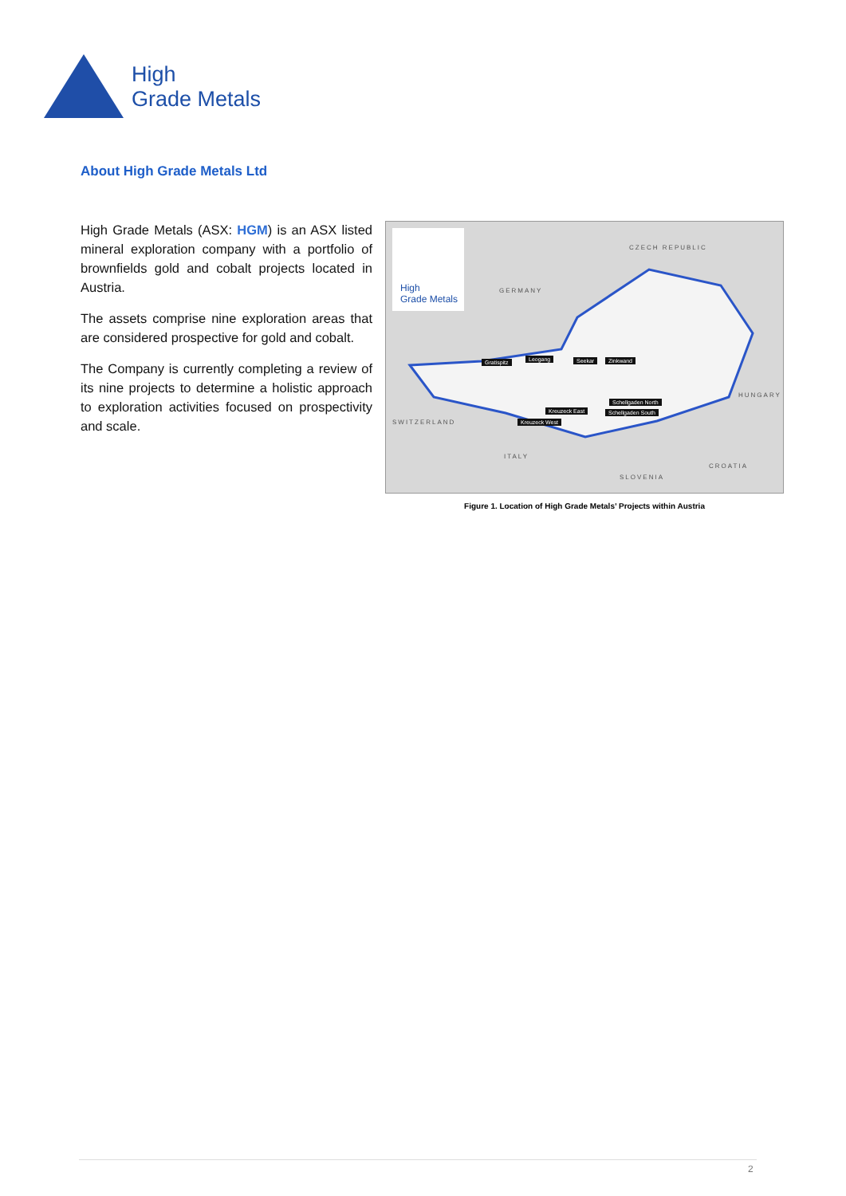High
Grade Metals
About High Grade Metals Ltd
High Grade Metals (ASX: HGM) is an ASX listed mineral exploration company with a portfolio of brownfields gold and cobalt projects located in Austria.
The assets comprise nine exploration areas that are considered prospective for gold and cobalt.
The Company is currently completing a review of its nine projects to determine a holistic approach to exploration activities focused on prospectivity and scale.
High
Grade Metals
CZECH REPUBLIC
GERMANY
SWITZERLAND
ITALY
HUNGARY
CROATIA
SLOVENIA
Gratispitz Leogang Seekar Zinkwand
Schellgaden North
Schellgaden South
Kreuzeck East
Kreuzeck West
Figure 1. Location of High Grade Metals’ Projects within Austria
2